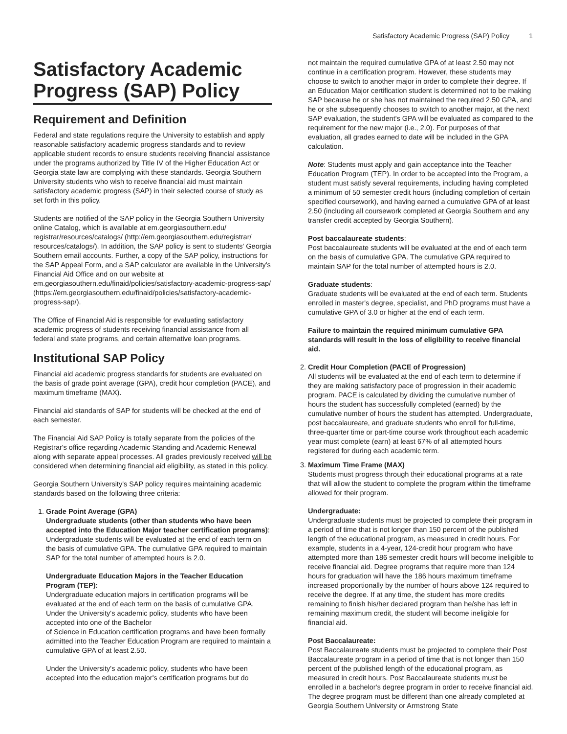Satisfactory Academic Progress (SAP) Policy 1
Satisfactory Academic Progress (SAP) Policy
Requirement and Definition
Federal and state regulations require the University to establish and apply reasonable satisfactory academic progress standards and to review applicable student records to ensure students receiving financial assistance under the programs authorized by Title IV of the Higher Education Act or Georgia state law are complying with these standards. Georgia Southern University students who wish to receive financial aid must maintain satisfactory academic progress (SAP) in their selected course of study as set forth in this policy.
Students are notified of the SAP policy in the Georgia Southern University online Catalog, which is available at em.georgiasouthern.edu/ registrar/resources/catalogs/ (http://em.georgiasouthern.edu/registrar/ resources/catalogs/). In addition, the SAP policy is sent to students' Georgia Southern email accounts. Further, a copy of the SAP policy, instructions for the SAP Appeal Form, and a SAP calculator are available in the University's Financial Aid Office and on our website at em.georgiasouthern.edu/finaid/policies/satisfactory-academic-progress-sap/ (https://em.georgiasouthern.edu/finaid/policies/satisfactory-academic-progress-sap/).
The Office of Financial Aid is responsible for evaluating satisfactory academic progress of students receiving financial assistance from all federal and state programs, and certain alternative loan programs.
Institutional SAP Policy
Financial aid academic progress standards for students are evaluated on the basis of grade point average (GPA), credit hour completion (PACE), and maximum timeframe (MAX).
Financial aid standards of SAP for students will be checked at the end of each semester.
The Financial Aid SAP Policy is totally separate from the policies of the Registrar's office regarding Academic Standing and Academic Renewal along with separate appeal processes. All grades previously received will be considered when determining financial aid eligibility, as stated in this policy.
Georgia Southern University's SAP policy requires maintaining academic standards based on the following three criteria:
1. Grade Point Average (GPA)
Undergraduate students (other than students who have been accepted into the Education Major teacher certification programs):
Undergraduate students will be evaluated at the end of each term on the basis of cumulative GPA. The cumulative GPA required to maintain SAP for the total number of attempted hours is 2.0.
Undergraduate Education Majors in the Teacher Education Program (TEP):
Undergraduate education majors in certification programs will be evaluated at the end of each term on the basis of cumulative GPA. Under the University's academic policy, students who have been accepted into one of the Bachelor
of Science in Education certification programs and have been formally admitted into the Teacher Education Program are required to maintain a cumulative GPA of at least 2.50.
Under the University's academic policy, students who have been accepted into the education major's certification programs but do
not maintain the required cumulative GPA of at least 2.50 may not continue in a certification program. However, these students may choose to switch to another major in order to complete their degree. If an Education Major certification student is determined not to be making SAP because he or she has not maintained the required 2.50 GPA, and he or she subsequently chooses to switch to another major, at the next SAP evaluation, the student's GPA will be evaluated as compared to the requirement for the new major (i.e., 2.0). For purposes of that evaluation, all grades earned to date will be included in the GPA calculation.
Note: Students must apply and gain acceptance into the Teacher Education Program (TEP). In order to be accepted into the Program, a student must satisfy several requirements, including having completed a minimum of 50 semester credit hours (including completion of certain specified coursework), and having earned a cumulative GPA of at least 2.50 (including all coursework completed at Georgia Southern and any transfer credit accepted by Georgia Southern).
Post baccalaureate students:
Post baccalaureate students will be evaluated at the end of each term on the basis of cumulative GPA. The cumulative GPA required to maintain SAP for the total number of attempted hours is 2.0.
Graduate students:
Graduate students will be evaluated at the end of each term. Students enrolled in master's degree, specialist, and PhD programs must have a cumulative GPA of 3.0 or higher at the end of each term.
Failure to maintain the required minimum cumulative GPA standards will result in the loss of eligibility to receive financial aid.
2. Credit Hour Completion (PACE of Progression)
All students will be evaluated at the end of each term to determine if they are making satisfactory pace of progression in their academic program. PACE is calculated by dividing the cumulative number of hours the student has successfully completed (earned) by the cumulative number of hours the student has attempted. Undergraduate, post baccalaureate, and graduate students who enroll for full-time, three-quarter time or part-time course work throughout each academic year must complete (earn) at least 67% of all attempted hours registered for during each academic term.
3. Maximum Time Frame (MAX)
Students must progress through their educational programs at a rate that will allow the student to complete the program within the timeframe allowed for their program.
Undergraduate:
Undergraduate students must be projected to complete their program in a period of time that is not longer than 150 percent of the published length of the educational program, as measured in credit hours. For example, students in a 4-year, 124-credit hour program who have attempted more than 186 semester credit hours will become ineligible to receive financial aid. Degree programs that require more than 124 hours for graduation will have the 186 hours maximum timeframe increased proportionally by the number of hours above 124 required to receive the degree. If at any time, the student has more credits remaining to finish his/her declared program than he/she has left in remaining maximum credit, the student will become ineligible for financial aid.
Post Baccalaureate:
Post Baccalaureate students must be projected to complete their Post Baccalaureate program in a period of time that is not longer than 150 percent of the published length of the educational program, as measured in credit hours. Post Baccalaureate students must be enrolled in a bachelor's degree program in order to receive financial aid. The degree program must be different than one already completed at Georgia Southern University or Armstrong State